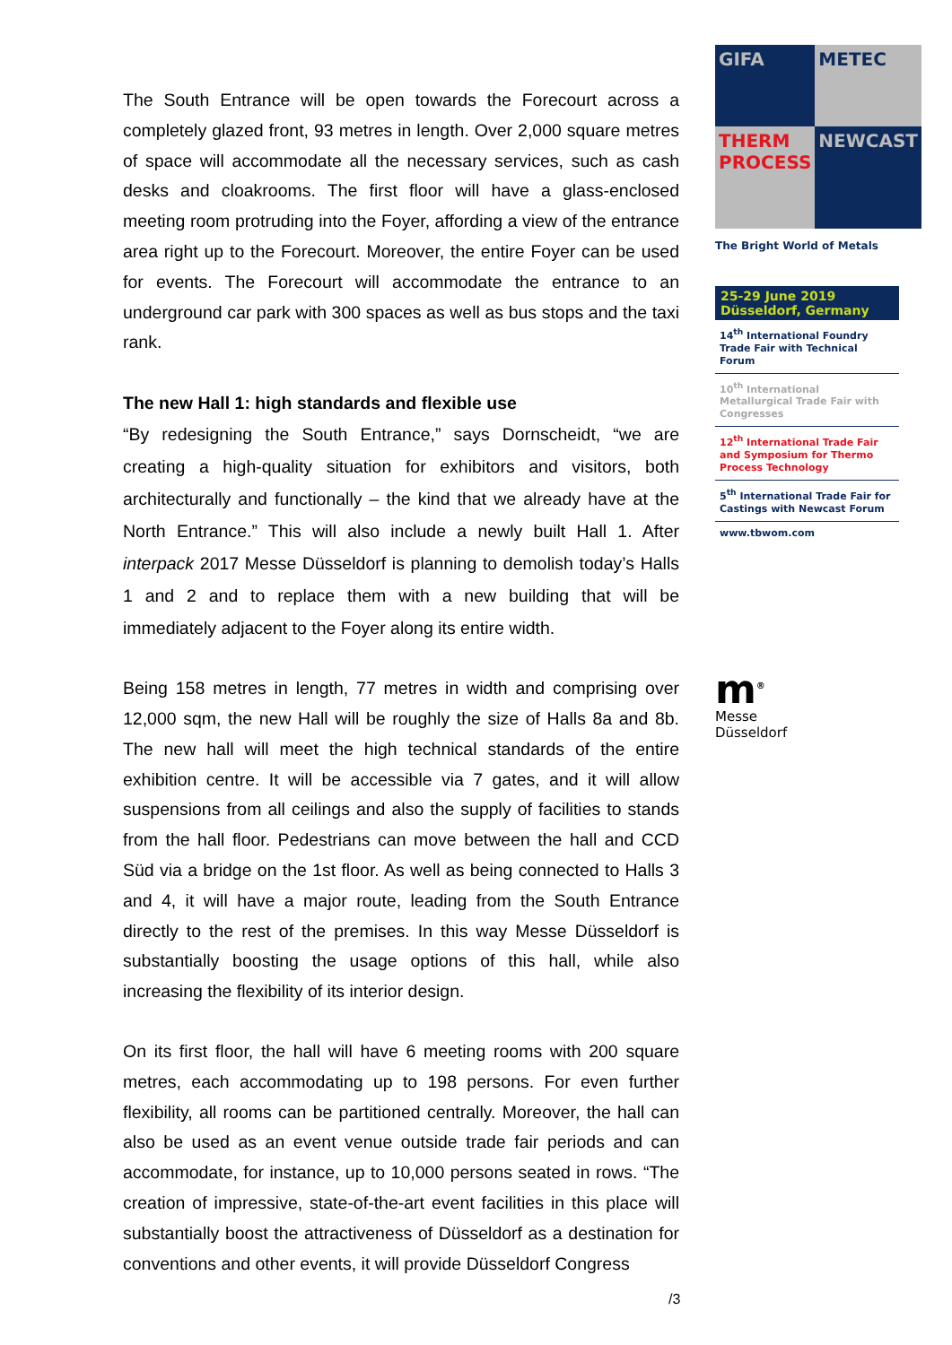The South Entrance will be open towards the Forecourt across a completely glazed front, 93 metres in length. Over 2,000 square metres of space will accommodate all the necessary services, such as cash desks and cloakrooms. The first floor will have a glass-enclosed meeting room protruding into the Foyer, affording a view of the entrance area right up to the Forecourt. Moreover, the entire Foyer can be used for events. The Forecourt will accommodate the entrance to an underground car park with 300 spaces as well as bus stops and the taxi rank.
The new Hall 1: high standards and flexible use
“By redesigning the South Entrance,” says Dornscheidt, “we are creating a high-quality situation for exhibitors and visitors, both architecturally and functionally – the kind that we already have at the North Entrance.” This will also include a newly built Hall 1. After interpack 2017 Messe Düsseldorf is planning to demolish today’s Halls 1 and 2 and to replace them with a new building that will be immediately adjacent to the Foyer along its entire width.
Being 158 metres in length, 77 metres in width and comprising over 12,000 sqm, the new Hall will be roughly the size of Halls 8a and 8b. The new hall will meet the high technical standards of the entire exhibition centre. It will be accessible via 7 gates, and it will allow suspensions from all ceilings and also the supply of facilities to stands from the hall floor. Pedestrians can move between the hall and CCD Süd via a bridge on the 1st floor. As well as being connected to Halls 3 and 4, it will have a major route, leading from the South Entrance directly to the rest of the premises. In this way Messe Düsseldorf is substantially boosting the usage options of this hall, while also increasing the flexibility of its interior design.
On its first floor, the hall will have 6 meeting rooms with 200 square metres, each accommodating up to 198 persons. For even further flexibility, all rooms can be partitioned centrally. Moreover, the hall can also be used as an event venue outside trade fair periods and can accommodate, for instance, up to 10,000 persons seated in rows. “The creation of impressive, state-of-the-art event facilities in this place will substantially boost the attractiveness of Düsseldorf as a destination for conventions and other events, it will provide Düsseldorf Congress
GIFA
METEC
THERM PROCESS
NEWCAST
The Bright World of Metals
25-29 June 2019
Düsseldorf, Germany
14<sup>th</sup> International Foundry Trade Fair with Technical Forum
10<sup>th</sup> International Metallurgical Trade Fair with Congresses
12<sup>th</sup> International Trade Fair and Symposium for Thermo Process Technology
5<sup>th</sup> International Trade Fair for Castings with Newcast Forum
www.tbwom.com
m<sup>®</sup>
Messe
Düsseldorf
/3